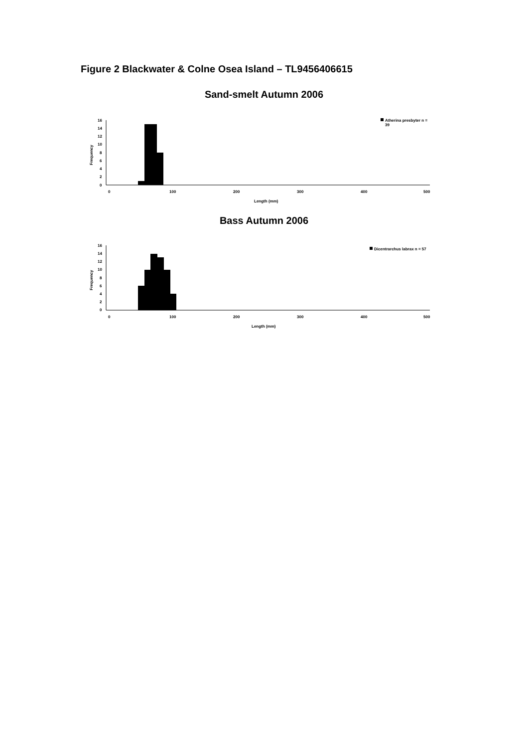Figure 2 Blackwater & Colne Osea Island – TL9456406615
Sand-smelt Autumn 2006
16
14
10
12
8
6
4
2
0
0
100
200
300
400
500
Length (mm)
Frequency
Atherina presbyter n =
39
Bass Autumn 2006
16
14
12
10
8
6
4
2
0
0
100
200
300
400
500
Length (mm)
Frequency
Dicentrarchus labrax n = 57